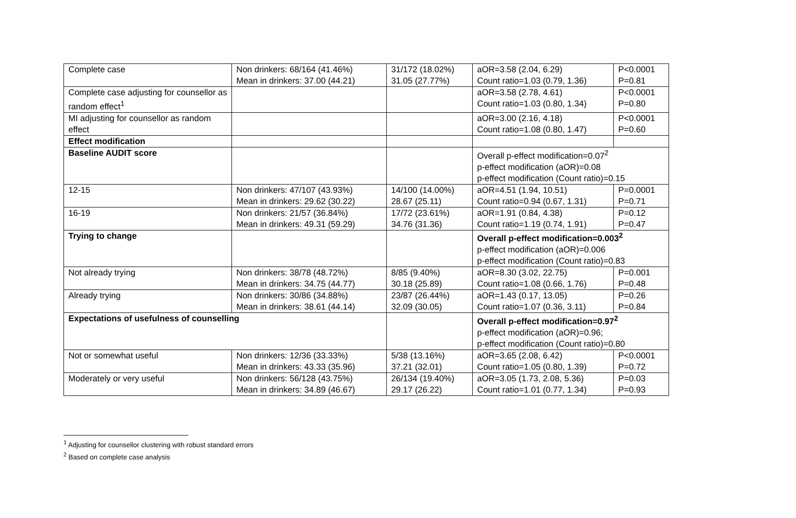| Complete case | Non drinkers: 68/164 (41.46%) Mean in drinkers: 37.00 (44.21) | 31/172 (18.02%) 31.05 (27.77%) | aOR=3.58 (2.04, 6.29) Count ratio=1.03 (0.79, 1.36) | P<0.0001 P=0.81 |
| Complete case adjusting for counsellor as random effect<sup>1</sup> | | | aOR=3.58 (2.78, 4.61) Count ratio=1.03 (0.80, 1.34) | P<0.0001 P=0.80 |
| MI adjusting for counsellor as random effect | | | aOR=3.00 (2.16, 4.18) Count ratio=1.08 (0.80, 1.47) | P<0.0001 P=0.60 |
| Effect modification | | | | |
| Baseline AUDIT score | | | Overall p-effect modification=0.07<sup>2</sup> p-effect modification (aOR)=0.08 p-effect modification (Count ratio)=0.15 | |
| 12-15 | Non drinkers: 47/107 (43.93%) Mean in drinkers: 29.62 (30.22) | 14/100 (14.00%) 28.67 (25.11) | aOR=4.51 (1.94, 10.51) Count ratio=0.94 (0.67, 1.31) | P=0.0001 P=0.71 |
| 16-19 | Non drinkers: 21/57 (36.84%) Mean in drinkers: 49.31 (59.29) | 17/72 (23.61%) 34.76 (31.36) | aOR=1.91 (0.84, 4.38) Count ratio=1.19 (0.74, 1.91) | P=0.12 P=0.47 |
| Trying to change | | | Overall p-effect modification=0.003<sup>2</sup> p-effect modification (aOR)=0.006 p-effect modification (Count ratio)=0.83 | |
| Not already trying | Non drinkers: 38/78 (48.72%) Mean in drinkers: 34.75 (44.77) | 8/85 (9.40%) 30.18 (25.89) | aOR=8.30 (3.02, 22.75) Count ratio=1.08 (0.66, 1.76) | P=0.001 P=0.48 |
| Already trying | Non drinkers: 30/86 (34.88%) Mean in drinkers: 38.61 (44.14) | 23/87 (26.44%) 32.09 (30.05) | aOR=1.43 (0.17, 13.05) Count ratio=1.07 (0.36, 3.11) | P=0.26 P=0.84 |
| Expectations of usefulness of counselling | | | Overall p-effect modification=0.97<sup>2</sup> p-effect modification (aOR)=0.96; p-effect modification (Count ratio)=0.80 | |
| Not or somewhat useful | Non drinkers: 12/36 (33.33%) Mean in drinkers: 43.33 (35.96) | 5/38 (13.16%) 37.21 (32.01) | aOR=3.65 (2.08, 6.42) Count ratio=1.05 (0.80, 1.39) | P<0.0001 P=0.72 |
| Moderately or very useful | Non drinkers: 56/128 (43.75%) Mean in drinkers: 34.89 (46.67) | 26/134 (19.40%) 29.17 (26.22) | aOR=3.05 (1.73, 2.08, 5.36) Count ratio=1.01 (0.77, 1.34) | P=0.03 P=0.93 |
<sup>1</sup> Adjusting for counsellor clustering with robust standard errors
<sup>2</sup> Based on complete case analysis